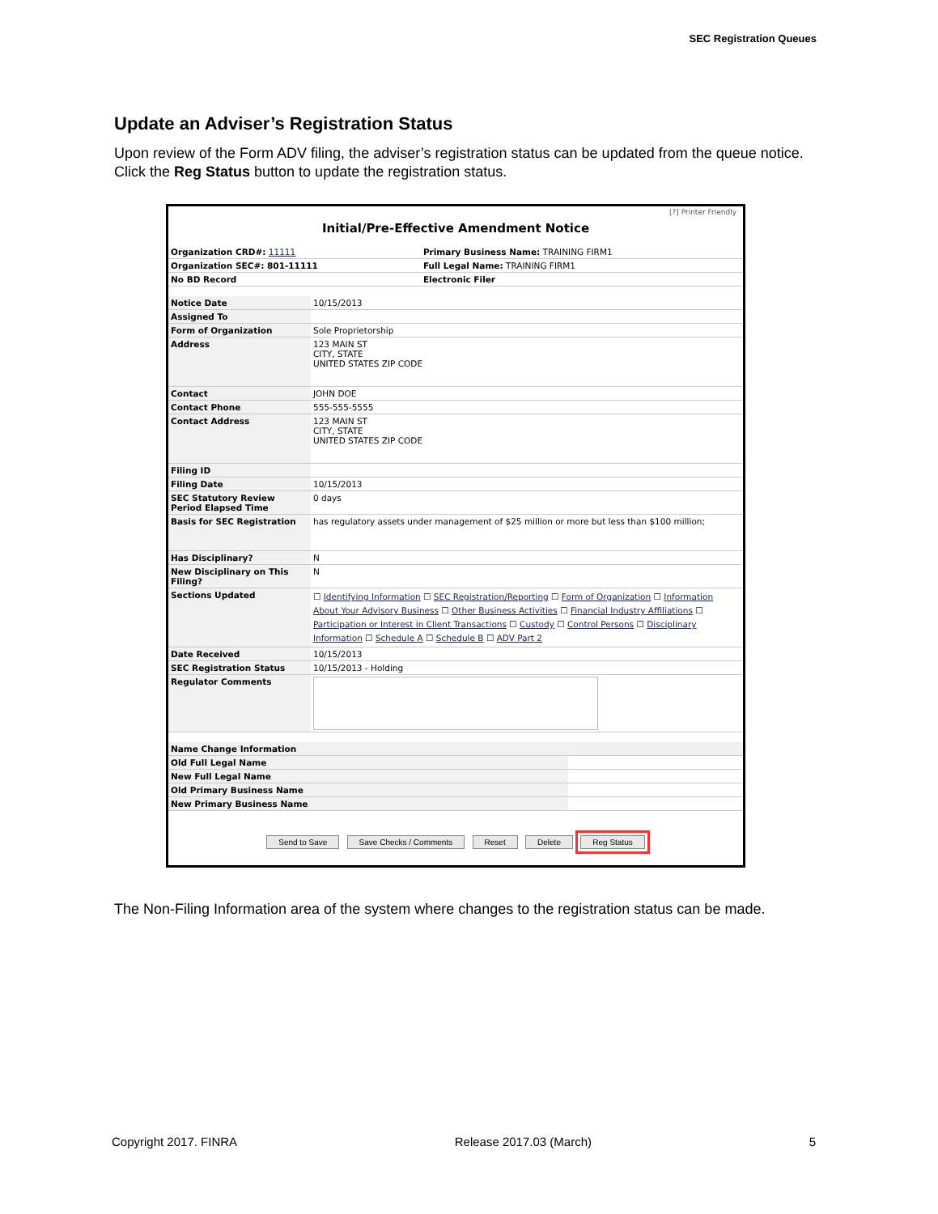SEC Registration Queues
Update an Adviser’s Registration Status
Upon review of the Form ADV filing, the adviser’s registration status can be updated from the queue notice. Click the Reg Status button to update the registration status.
[?] Printer Friendly
Initial/Pre-Effective Amendment Notice
| Organization CRD#: 11111 | Primary Business Name: TRAINING FIRM1 |
| Organization SEC#: 801-11111 | Full Legal Name: TRAINING FIRM1 |
| No BD Record | Electronic Filer |
| Notice Date | 10/15/2013 |
| Assigned To | |
| Form of Organization | Sole Proprietorship |
| Address | 123 MAIN ST CITY, STATE UNITED STATES ZIP CODE |
| Contact | JOHN DOE |
| Contact Phone | 555-555-5555 |
| Contact Address | 123 MAIN ST CITY, STATE UNITED STATES ZIP CODE |
| Filing ID | |
| Filing Date | 10/15/2013 |
| SEC Statutory Review Period Elapsed Time | 0 days |
| Basis for SEC Registration | has regulatory assets under management of $25 million or more but less than $100 million; |
| Has Disciplinary? | N |
| New Disciplinary on This Filing? | N |
| Sections Updated | ☐ Identifying Information ☐ SEC Registration/Reporting ☐ Form of Organization ☐ Information About Your Advisory Business ☐ Other Business Activities ☐ Financial Industry Affiliations ☐ Participation or Interest in Client Transactions ☐ Custody ☐ Control Persons ☐ Disciplinary Information ☐ Schedule A ☐ Schedule B ☐ ADV Part 2 |
| Date Received | 10/15/2013 |
| SEC Registration Status | 10/15/2013 - Holding |
| Regulator Comments | |
| Name Change Information | |
| Old Full Legal Name | |
| New Full Legal Name | |
| Old Primary Business Name | |
| New Primary Business Name | |
Send to Save Save Checks / Comments Reset Delete Reg Status
The Non-Filing Information area of the system where changes to the registration status can be made.
Copyright 2017. FINRA Release 2017.03 (March) 5